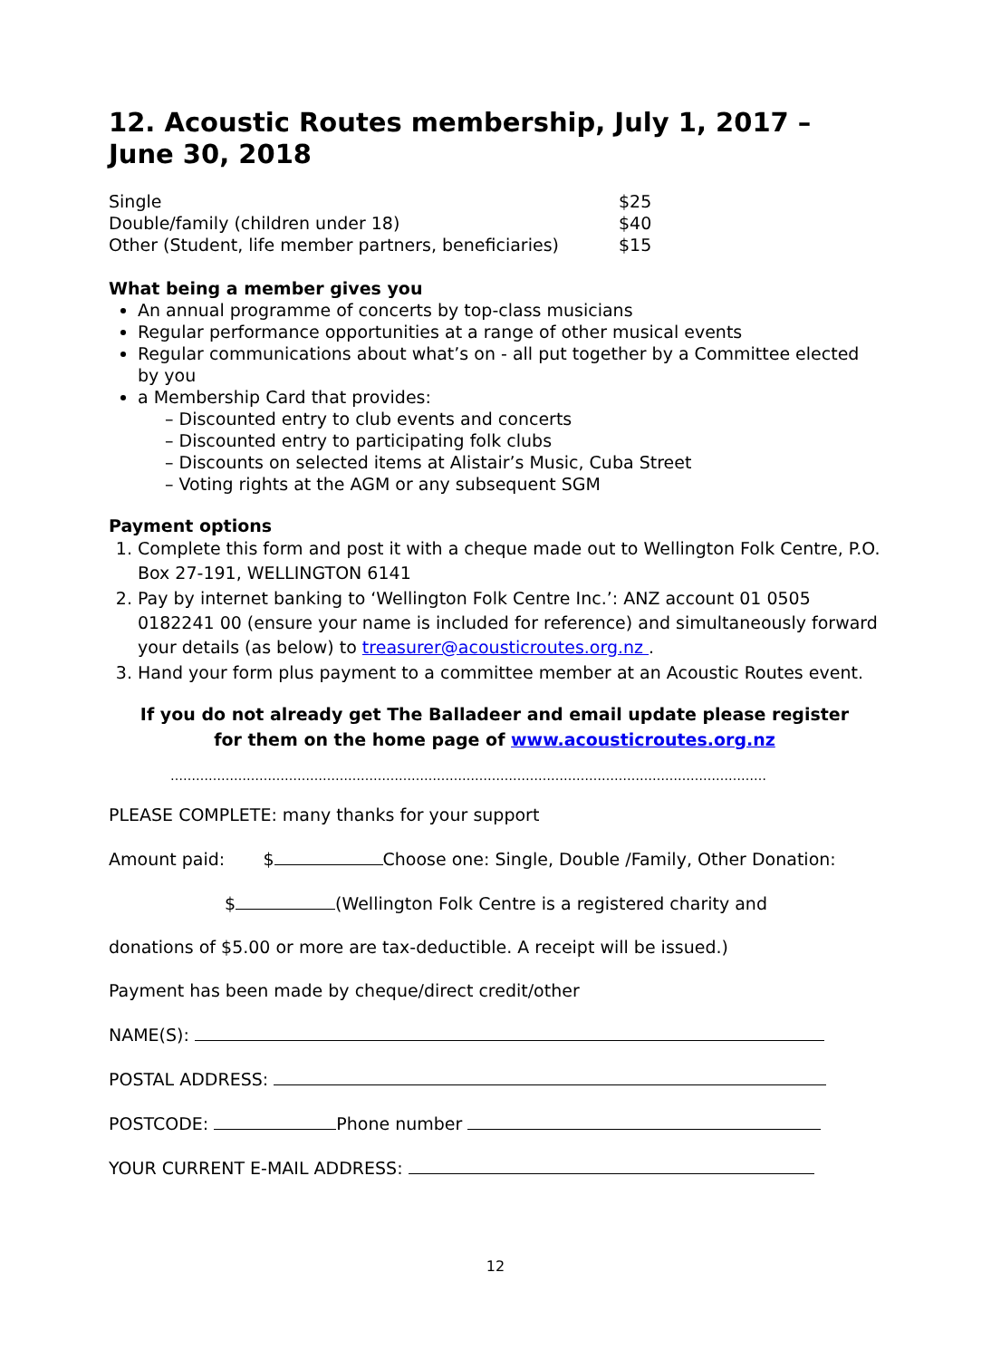12. Acoustic Routes membership, July 1, 2017 – June 30, 2018
| Single | $25 |
| Double/family (children under 18) | $40 |
| Other (Student, life member partners, beneficiaries) | $15 |
What being a member gives you
An annual programme of concerts by top-class musicians
Regular performance opportunities at a range of other musical events
Regular communications about what’s on - all put together by a Committee elected by you
a Membership Card that provides:
– Discounted entry to club events and concerts
– Discounted entry to participating folk clubs
– Discounts on selected items at Alistair’s Music, Cuba Street
– Voting rights at the AGM or any subsequent SGM
Payment options
1. Complete this form and post it with a cheque made out to Wellington Folk Centre, P.O. Box 27-191, WELLINGTON 6141
2. Pay by internet banking to ‘Wellington Folk Centre Inc.’: ANZ account 01 0505 0182241 00 (ensure your name is included for reference) and simultaneously forward your details (as below) to treasurer@acousticroutes.org.nz .
3. Hand your form plus payment to a committee member at an Acoustic Routes event.
If you do not already get The Balladeer and email update please register
for them on the home page of www.acousticroutes.org.nz
……………………………………………………………………………………………………………………………
PLEASE COMPLETE: many thanks for your support
Amount paid: $ Choose one: Single, Double /Family, Other Donation:
$ (Wellington Folk Centre is a registered charity and
donations of $5.00 or more are tax-deductible. A receipt will be issued.)
Payment has been made by cheque/direct credit/other
NAME(S):
POSTAL ADDRESS:
POSTCODE: Phone number
YOUR CURRENT E-MAIL ADDRESS:
12